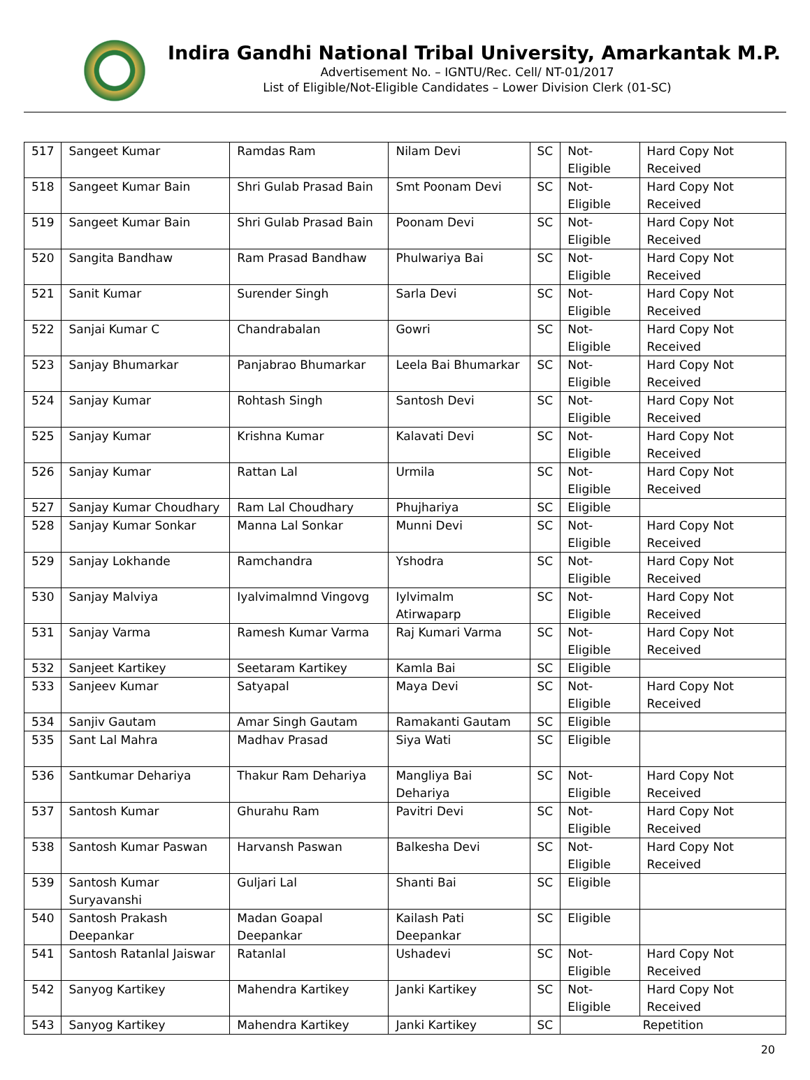Indira Gandhi National Tribal University, Amarkantak M.P.
Advertisement No. – IGNTU/Rec. Cell/ NT-01/2017
List of Eligible/Not-Eligible Candidates – Lower Division Clerk (01-SC)
| 517 | Sangeet Kumar | Ramdas Ram | Nilam Devi | SC | Not-Eligible | Hard Copy Not Received |
| 518 | Sangeet Kumar Bain | Shri Gulab Prasad Bain | Smt Poonam Devi | SC | Not-Eligible | Hard Copy Not Received |
| 519 | Sangeet Kumar Bain | Shri Gulab Prasad Bain | Poonam Devi | SC | Not-Eligible | Hard Copy Not Received |
| 520 | Sangita Bandhaw | Ram Prasad Bandhaw | Phulwariya Bai | SC | Not-Eligible | Hard Copy Not Received |
| 521 | Sanit Kumar | Surender Singh | Sarla Devi | SC | Not-Eligible | Hard Copy Not Received |
| 522 | Sanjai Kumar C | Chandrabalan | Gowri | SC | Not-Eligible | Hard Copy Not Received |
| 523 | Sanjay Bhumarkar | Panjabrao Bhumarkar | Leela Bai Bhumarkar | SC | Not-Eligible | Hard Copy Not Received |
| 524 | Sanjay Kumar | Rohtash Singh | Santosh Devi | SC | Not-Eligible | Hard Copy Not Received |
| 525 | Sanjay Kumar | Krishna Kumar | Kalavati Devi | SC | Not-Eligible | Hard Copy Not Received |
| 526 | Sanjay Kumar | Rattan Lal | Urmila | SC | Not-Eligible | Hard Copy Not Received |
| 527 | Sanjay Kumar Choudhary | Ram Lal Choudhary | Phujhariya | SC | Eligible | |
| 528 | Sanjay Kumar Sonkar | Manna Lal Sonkar | Munni Devi | SC | Not-Eligible | Hard Copy Not Received |
| 529 | Sanjay Lokhande | Ramchandra | Yshodra | SC | Not-Eligible | Hard Copy Not Received |
| 530 | Sanjay Malviya | Iyalvimalmnd Vingovg | Iylvimalm Atirwaparp | SC | Not-Eligible | Hard Copy Not Received |
| 531 | Sanjay Varma | Ramesh Kumar Varma | Raj Kumari Varma | SC | Not-Eligible | Hard Copy Not Received |
| 532 | Sanjeet Kartikey | Seetaram Kartikey | Kamla Bai | SC | Eligible | |
| 533 | Sanjeev Kumar | Satyapal | Maya Devi | SC | Not-Eligible | Hard Copy Not Received |
| 534 | Sanjiv Gautam | Amar Singh Gautam | Ramakanti Gautam | SC | Eligible | |
| 535 | Sant Lal Mahra | Madhav Prasad | Siya Wati | SC | Eligible | |
| 536 | Santkumar Dehariya | Thakur Ram Dehariya | Mangliya Bai Dehariya | SC | Not-Eligible | Hard Copy Not Received |
| 537 | Santosh Kumar | Ghurahu Ram | Pavitri Devi | SC | Not-Eligible | Hard Copy Not Received |
| 538 | Santosh Kumar Paswan | Harvansh Paswan | Balkesha Devi | SC | Not-Eligible | Hard Copy Not Received |
| 539 | Santosh Kumar Suryavanshi | Guljari Lal | Shanti Bai | SC | Eligible | |
| 540 | Santosh Prakash Deepankar | Madan Goapal Deepankar | Kailash Pati Deepankar | SC | Eligible | |
| 541 | Santosh Ratanlal Jaiswar | Ratanlal | Ushadevi | SC | Not-Eligible | Hard Copy Not Received |
| 542 | Sanyog Kartikey | Mahendra Kartikey | Janki Kartikey | SC | Not-Eligible | Hard Copy Not Received |
| 543 | Sanyog Kartikey | Mahendra Kartikey | Janki Kartikey | SC | Repetition | |
20